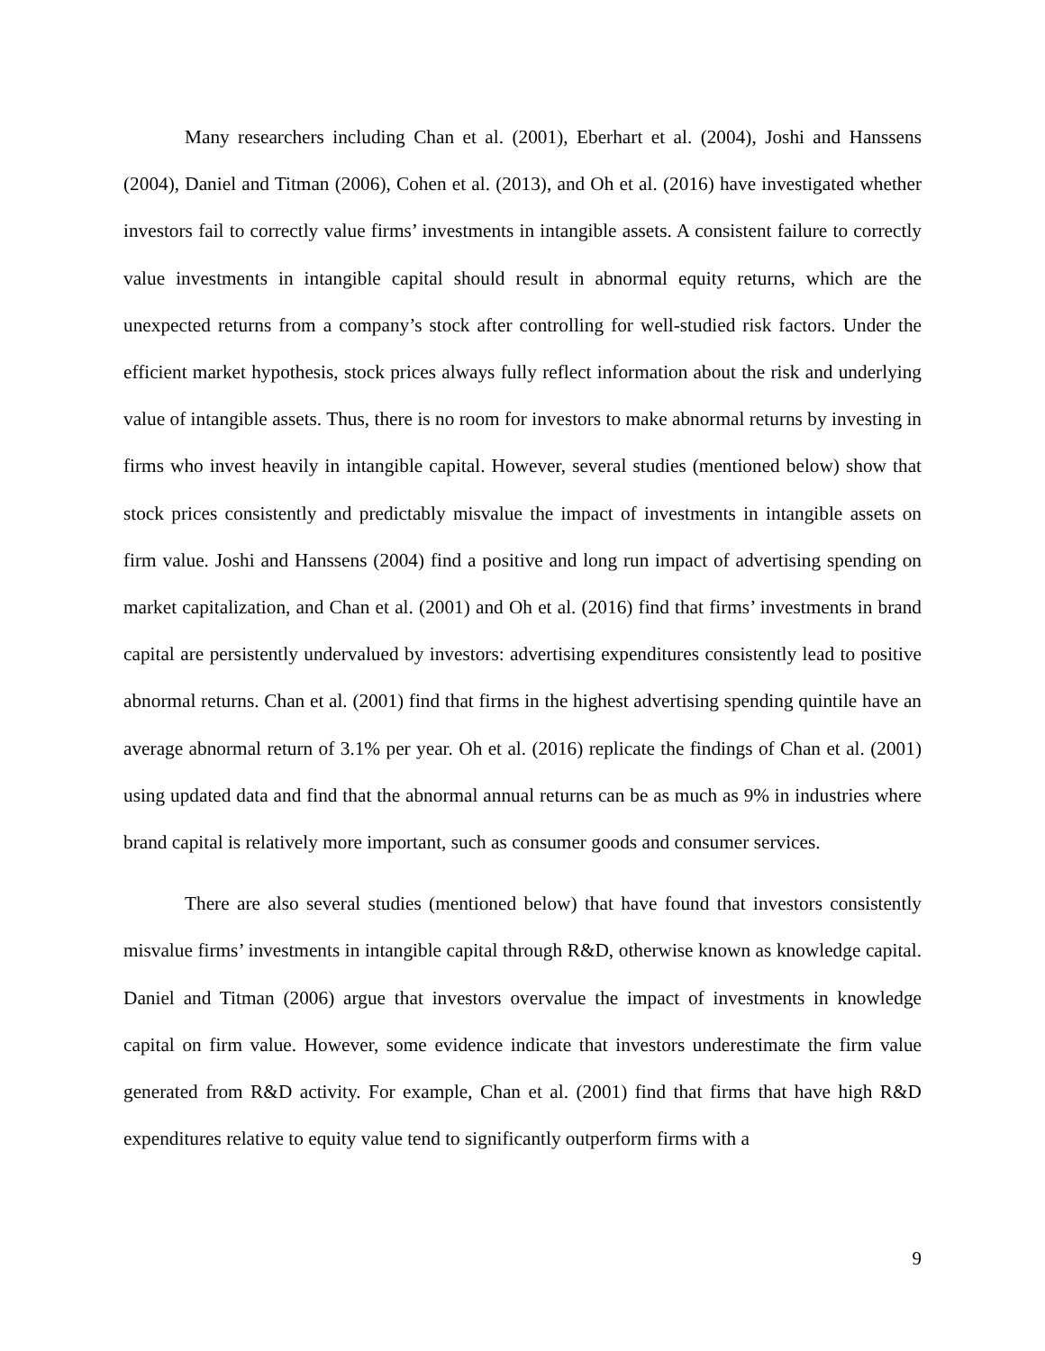Many researchers including Chan et al. (2001), Eberhart et al. (2004), Joshi and Hanssens (2004), Daniel and Titman (2006), Cohen et al. (2013), and Oh et al. (2016) have investigated whether investors fail to correctly value firms’ investments in intangible assets. A consistent failure to correctly value investments in intangible capital should result in abnormal equity returns, which are the unexpected returns from a company’s stock after controlling for well-studied risk factors. Under the efficient market hypothesis, stock prices always fully reflect information about the risk and underlying value of intangible assets. Thus, there is no room for investors to make abnormal returns by investing in firms who invest heavily in intangible capital. However, several studies (mentioned below) show that stock prices consistently and predictably misvalue the impact of investments in intangible assets on firm value. Joshi and Hanssens (2004) find a positive and long run impact of advertising spending on market capitalization, and Chan et al. (2001) and Oh et al. (2016) find that firms’ investments in brand capital are persistently undervalued by investors: advertising expenditures consistently lead to positive abnormal returns. Chan et al. (2001) find that firms in the highest advertising spending quintile have an average abnormal return of 3.1% per year. Oh et al. (2016) replicate the findings of Chan et al. (2001) using updated data and find that the abnormal annual returns can be as much as 9% in industries where brand capital is relatively more important, such as consumer goods and consumer services.
There are also several studies (mentioned below) that have found that investors consistently misvalue firms’ investments in intangible capital through R&D, otherwise known as knowledge capital. Daniel and Titman (2006) argue that investors overvalue the impact of investments in knowledge capital on firm value. However, some evidence indicate that investors underestimate the firm value generated from R&D activity. For example, Chan et al. (2001) find that firms that have high R&D expenditures relative to equity value tend to significantly outperform firms with a
9